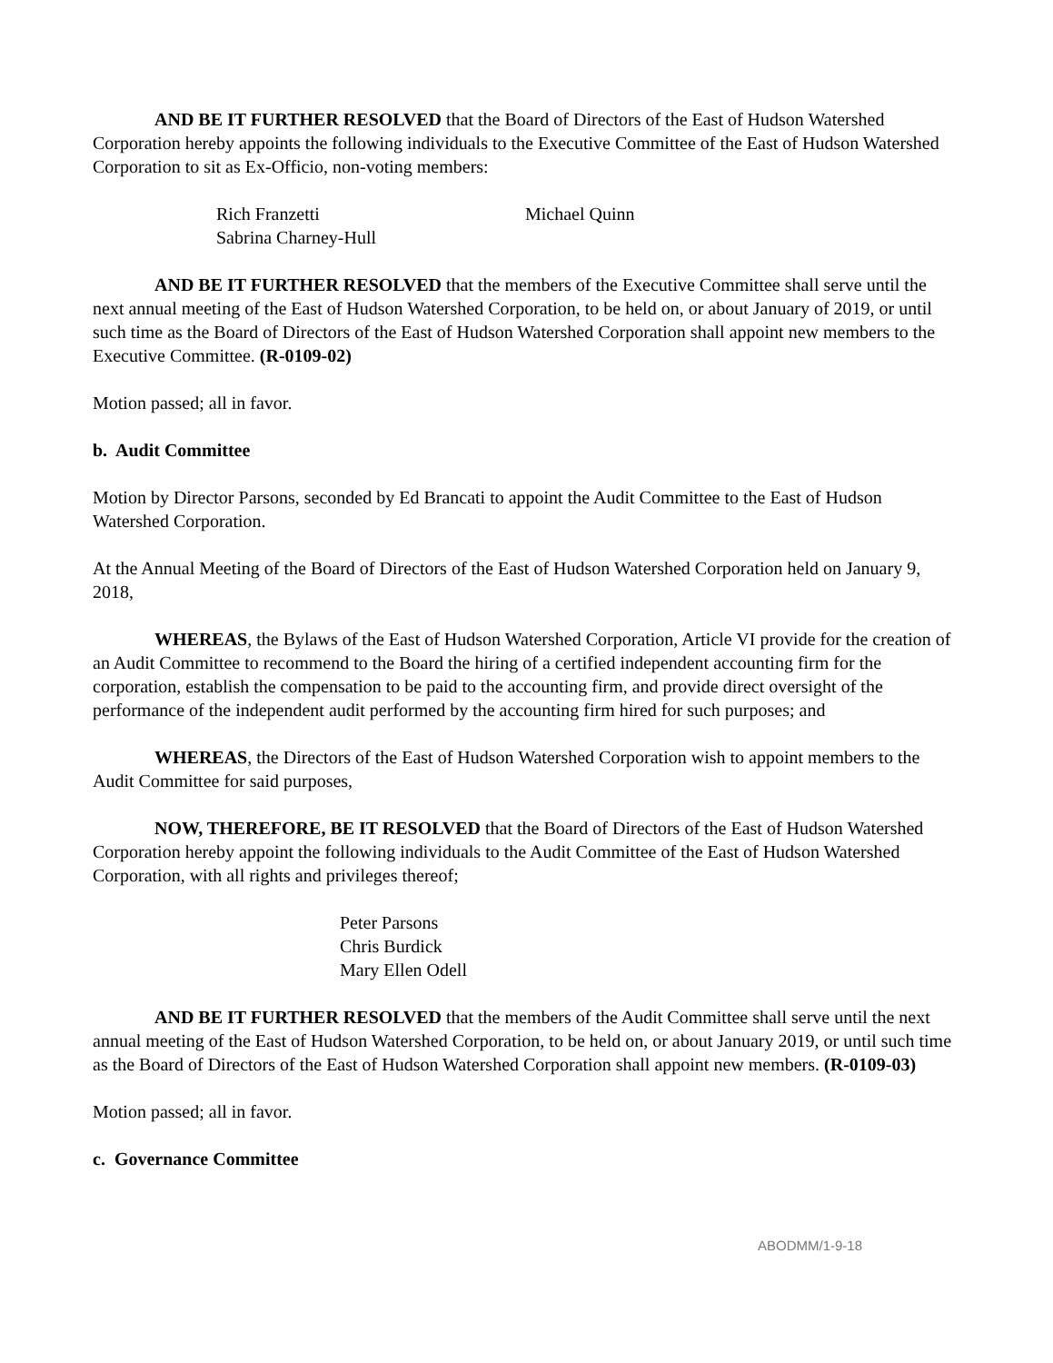AND BE IT FURTHER RESOLVED that the Board of Directors of the East of Hudson Watershed Corporation hereby appoints the following individuals to the Executive Committee of the East of Hudson Watershed Corporation to sit as Ex-Officio, non-voting members:
Rich Franzetti
Michael Quinn
Sabrina Charney-Hull
AND BE IT FURTHER RESOLVED that the members of the Executive Committee shall serve until the next annual meeting of the East of Hudson Watershed Corporation, to be held on, or about January of 2019, or until such time as the Board of Directors of the East of Hudson Watershed Corporation shall appoint new members to the Executive Committee. (R-0109-02)
Motion passed; all in favor.
b. Audit Committee
Motion by Director Parsons, seconded by Ed Brancati to appoint the Audit Committee to the East of Hudson Watershed Corporation.
At the Annual Meeting of the Board of Directors of the East of Hudson Watershed Corporation held on January 9, 2018,
WHEREAS, the Bylaws of the East of Hudson Watershed Corporation, Article VI provide for the creation of an Audit Committee to recommend to the Board the hiring of a certified independent accounting firm for the corporation, establish the compensation to be paid to the accounting firm, and provide direct oversight of the performance of the independent audit performed by the accounting firm hired for such purposes; and
WHEREAS, the Directors of the East of Hudson Watershed Corporation wish to appoint members to the Audit Committee for said purposes,
NOW, THEREFORE, BE IT RESOLVED that the Board of Directors of the East of Hudson Watershed Corporation hereby appoint the following individuals to the Audit Committee of the East of Hudson Watershed Corporation, with all rights and privileges thereof;
Peter Parsons
Chris Burdick
Mary Ellen Odell
AND BE IT FURTHER RESOLVED that the members of the Audit Committee shall serve until the next annual meeting of the East of Hudson Watershed Corporation, to be held on, or about January 2019, or until such time as the Board of Directors of the East of Hudson Watershed Corporation shall appoint new members. (R-0109-03)
Motion passed; all in favor.
c. Governance Committee
ABODMM/1-9-18